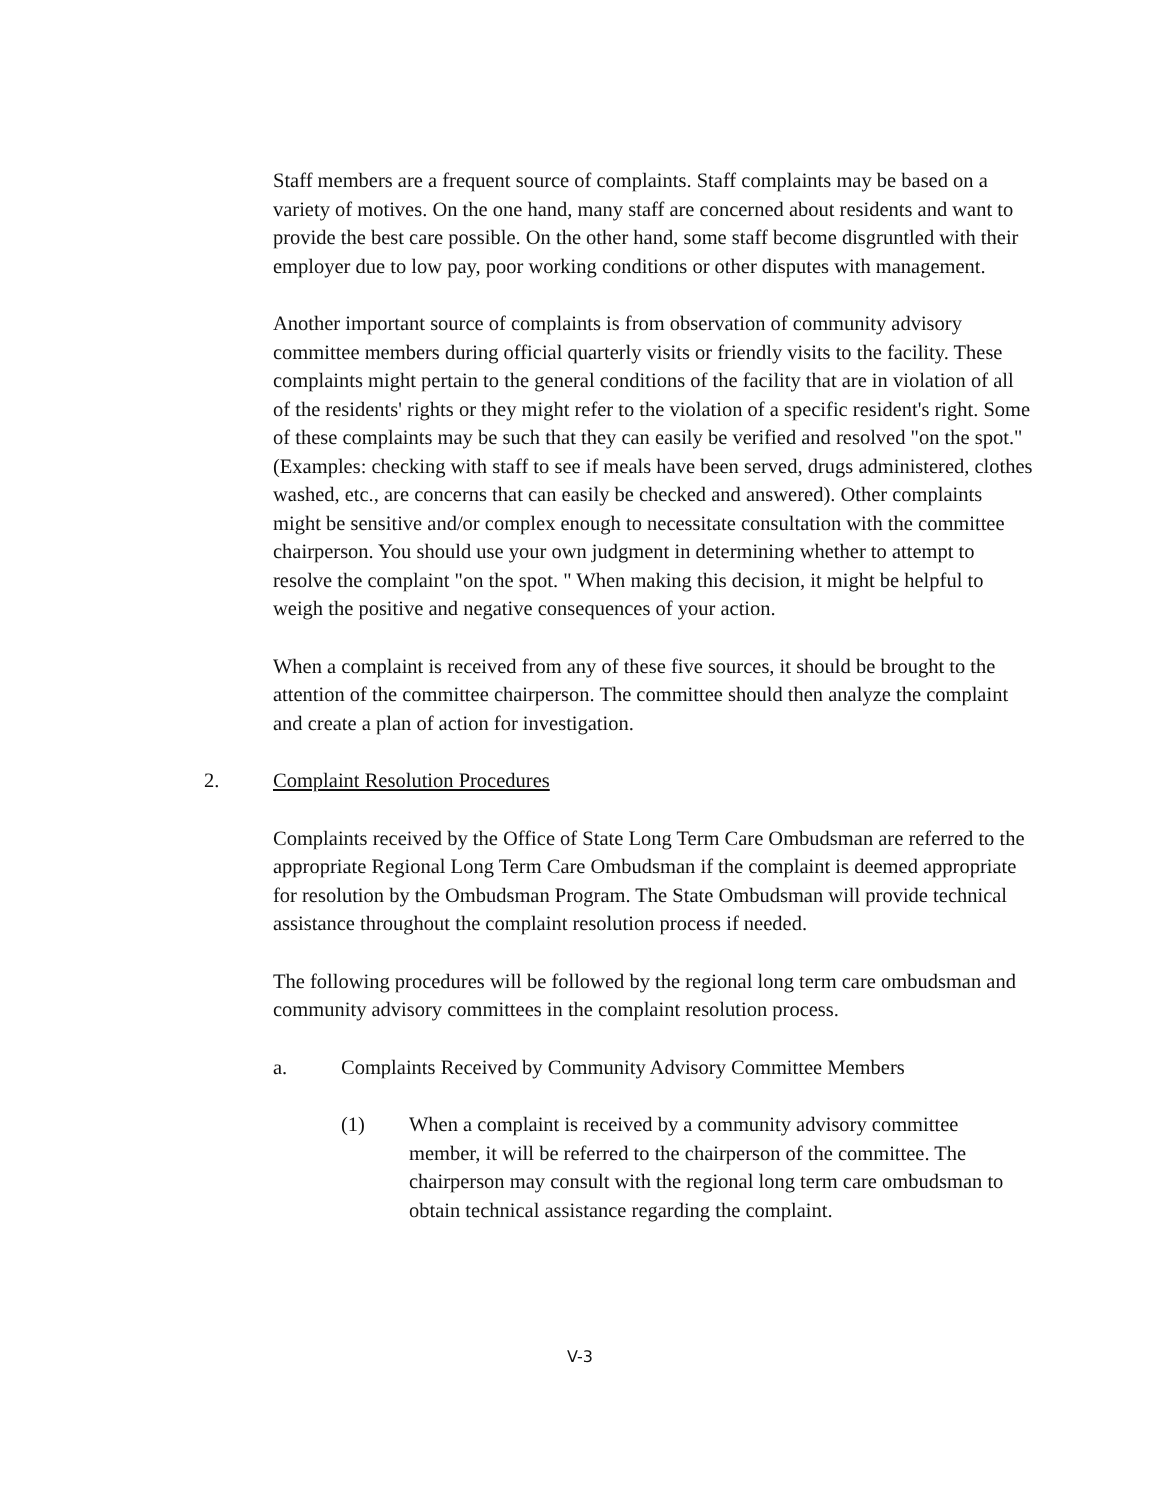Staff members are a frequent source of complaints. Staff complaints may be based on a variety of motives. On the one hand, many staff are concerned about residents and want to provide the best care possible. On the other hand, some staff become disgruntled with their employer due to low pay, poor working conditions or other disputes with management.
Another important source of complaints is from observation of community advisory committee members during official quarterly visits or friendly visits to the facility. These complaints might pertain to the general conditions of the facility that are in violation of all of the residents' rights or they might refer to the violation of a specific resident's right. Some of these complaints may be such that they can easily be verified and resolved "on the spot." (Examples: checking with staff to see if meals have been served, drugs administered, clothes washed, etc., are concerns that can easily be checked and answered). Other complaints might be sensitive and/or complex enough to necessitate consultation with the committee chairperson. You should use your own judgment in determining whether to attempt to resolve the complaint "on the spot. " When making this decision, it might be helpful to weigh the positive and negative consequences of your action.
When a complaint is received from any of these five sources, it should be brought to the attention of the committee chairperson. The committee should then analyze the complaint and create a plan of action for investigation.
2. Complaint Resolution Procedures
Complaints received by the Office of State Long Term Care Ombudsman are referred to the appropriate Regional Long Term Care Ombudsman if the complaint is deemed appropriate for resolution by the Ombudsman Program. The State Ombudsman will provide technical assistance throughout the complaint resolution process if needed.
The following procedures will be followed by the regional long term care ombudsman and community advisory committees in the complaint resolution process.
a. Complaints Received by Community Advisory Committee Members
(1) When a complaint is received by a community advisory committee member, it will be referred to the chairperson of the committee. The chairperson may consult with the regional long term care ombudsman to obtain technical assistance regarding the complaint.
V-3